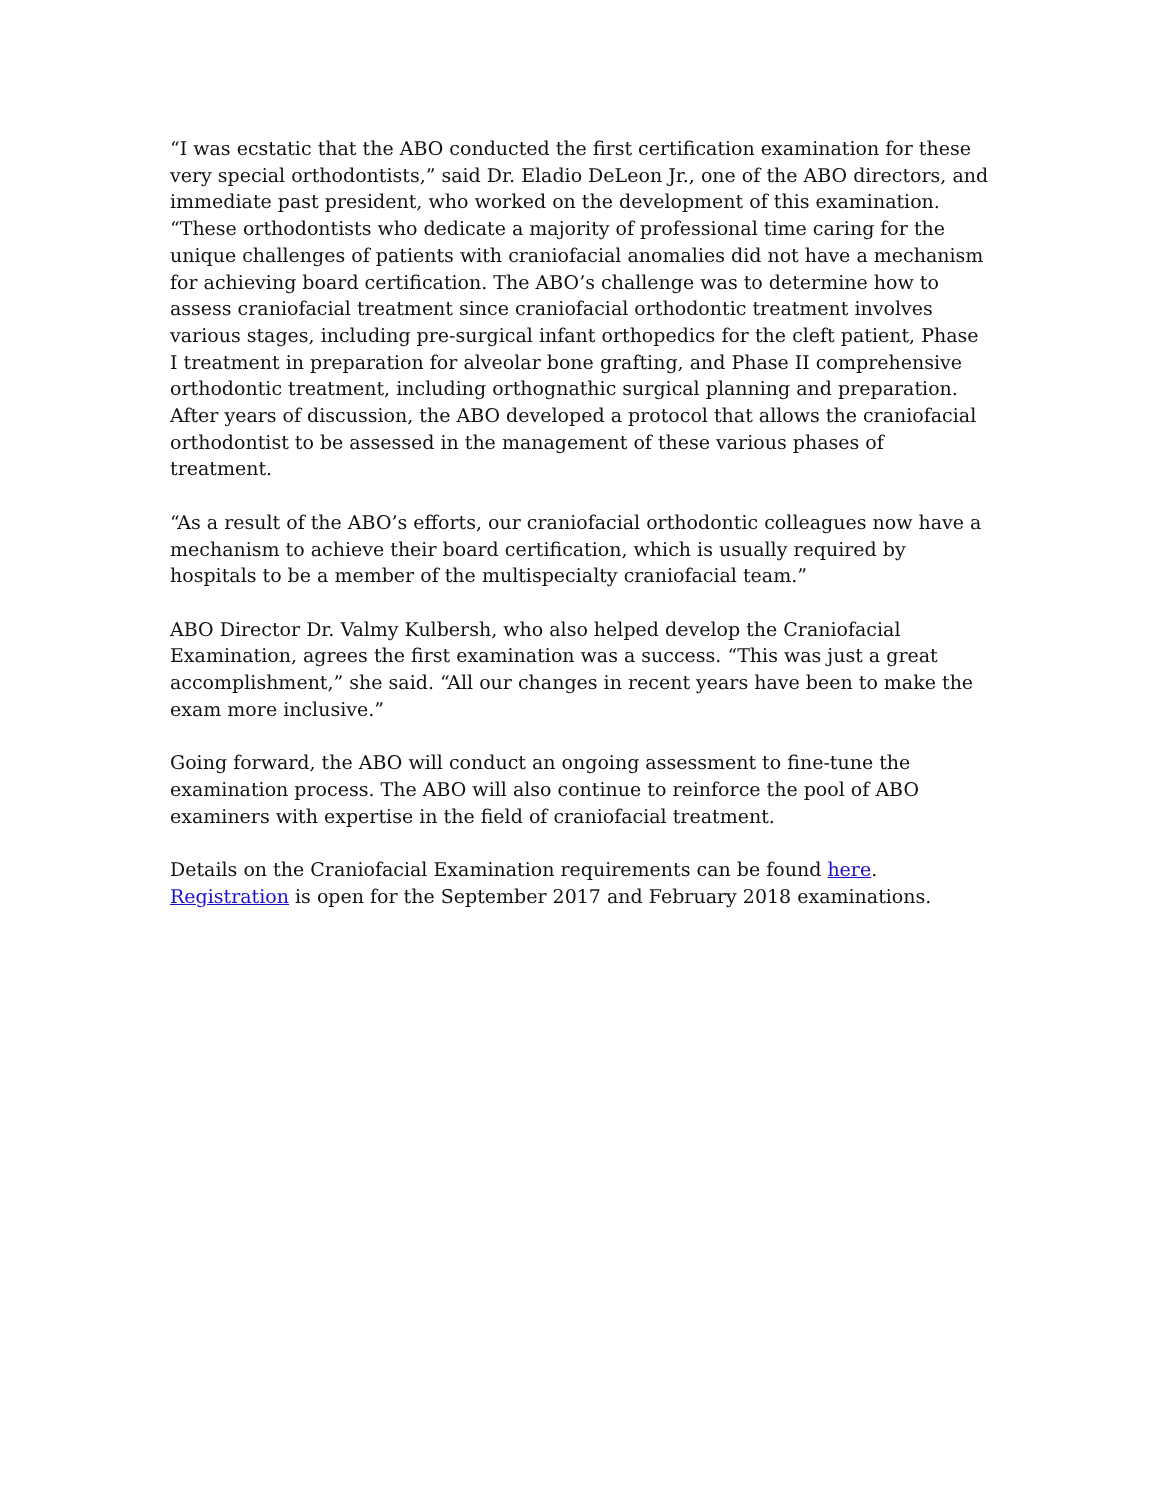“I was ecstatic that the ABO conducted the first certification examination for these very special orthodontists,” said Dr. Eladio DeLeon Jr., one of the ABO directors, and immediate past president, who worked on the development of this examination. “These orthodontists who dedicate a majority of professional time caring for the unique challenges of patients with craniofacial anomalies did not have a mechanism for achieving board certification. The ABO’s challenge was to determine how to assess craniofacial treatment since craniofacial orthodontic treatment involves various stages, including pre-surgical infant orthopedics for the cleft patient, Phase I treatment in preparation for alveolar bone grafting, and Phase II comprehensive orthodontic treatment, including orthognathic surgical planning and preparation. After years of discussion, the ABO developed a protocol that allows the craniofacial orthodontist to be assessed in the management of these various phases of treatment.
“As a result of the ABO’s efforts, our craniofacial orthodontic colleagues now have a mechanism to achieve their board certification, which is usually required by hospitals to be a member of the multispecialty craniofacial team.”
ABO Director Dr. Valmy Kulbersh, who also helped develop the Craniofacial Examination, agrees the first examination was a success. “This was just a great accomplishment,” she said. “All our changes in recent years have been to make the exam more inclusive.”
Going forward, the ABO will conduct an ongoing assessment to fine-tune the examination process. The ABO will also continue to reinforce the pool of ABO examiners with expertise in the field of craniofacial treatment.
Details on the Craniofacial Examination requirements can be found here.
Registration is open for the September 2017 and February 2018 examinations.